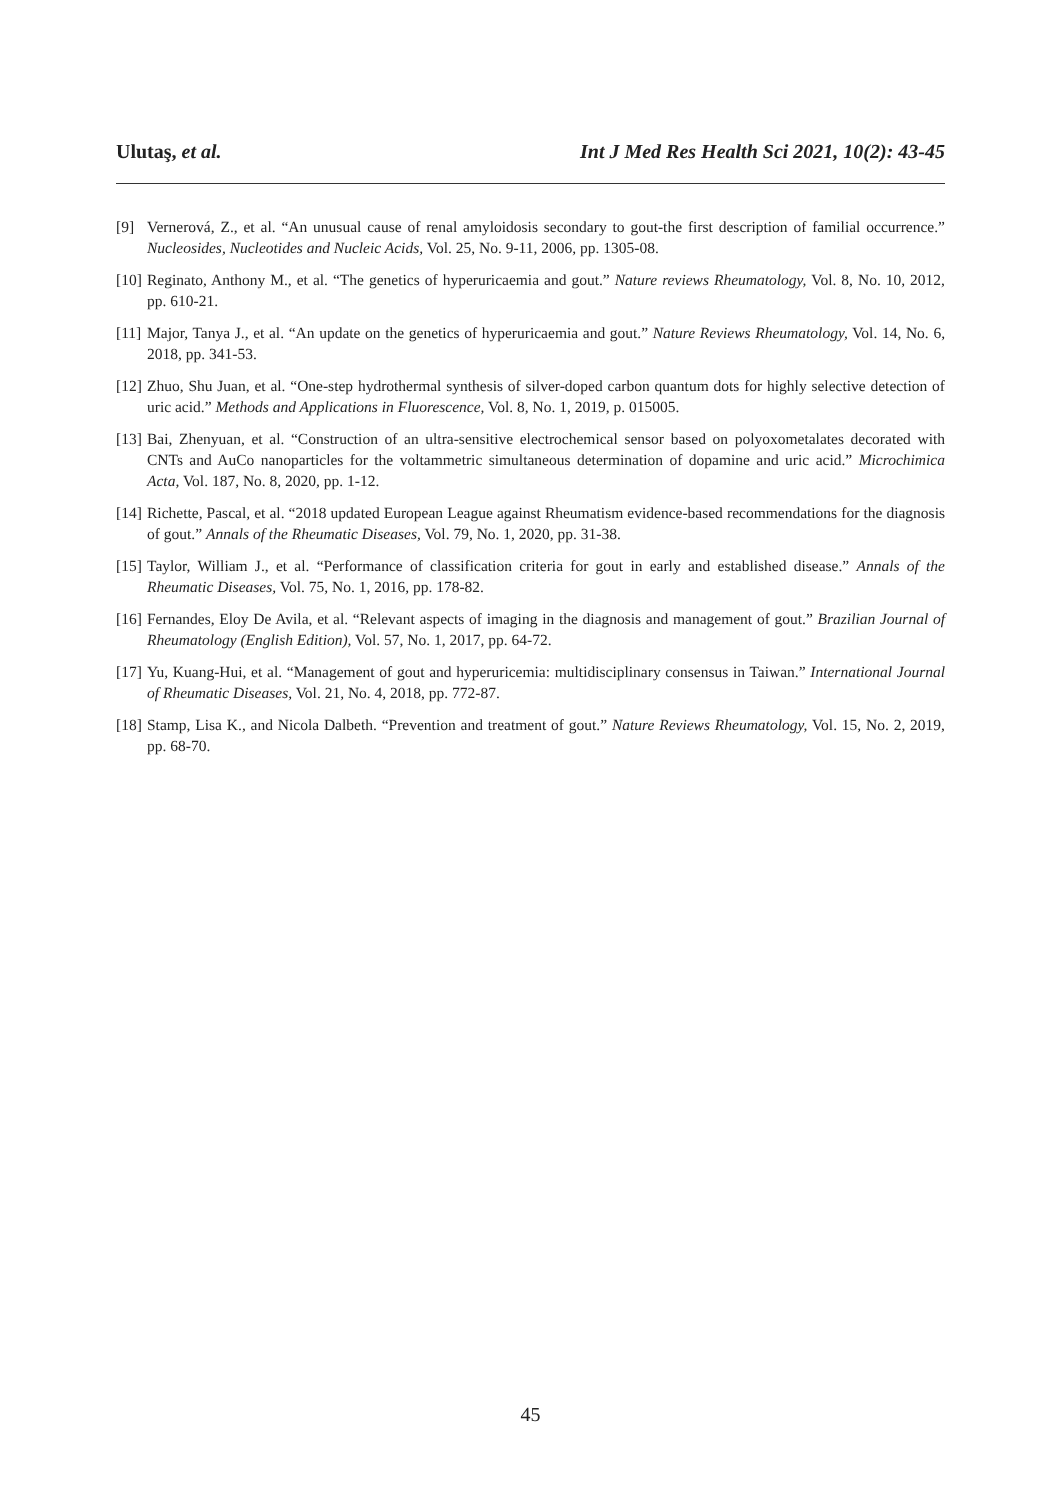Ulutaş, et al. Int J Med Res Health Sci 2021, 10(2): 43-45
[9] Vernerová, Z., et al. “An unusual cause of renal amyloidosis secondary to gout-the first description of familial occurrence.” Nucleosides, Nucleotides and Nucleic Acids, Vol. 25, No. 9-11, 2006, pp. 1305-08.
[10] Reginato, Anthony M., et al. “The genetics of hyperuricaemia and gout.” Nature reviews Rheumatology, Vol. 8, No. 10, 2012, pp. 610-21.
[11] Major, Tanya J., et al. “An update on the genetics of hyperuricaemia and gout.” Nature Reviews Rheumatology, Vol. 14, No. 6, 2018, pp. 341-53.
[12] Zhuo, Shu Juan, et al. “One-step hydrothermal synthesis of silver-doped carbon quantum dots for highly selective detection of uric acid.” Methods and Applications in Fluorescence, Vol. 8, No. 1, 2019, p. 015005.
[13] Bai, Zhenyuan, et al. “Construction of an ultra-sensitive electrochemical sensor based on polyoxometalates decorated with CNTs and AuCo nanoparticles for the voltammetric simultaneous determination of dopamine and uric acid.” Microchimica Acta, Vol. 187, No. 8, 2020, pp. 1-12.
[14] Richette, Pascal, et al. “2018 updated European League against Rheumatism evidence-based recommendations for the diagnosis of gout.” Annals of the Rheumatic Diseases, Vol. 79, No. 1, 2020, pp. 31-38.
[15] Taylor, William J., et al. “Performance of classification criteria for gout in early and established disease.” Annals of the Rheumatic Diseases, Vol. 75, No. 1, 2016, pp. 178-82.
[16] Fernandes, Eloy De Avila, et al. “Relevant aspects of imaging in the diagnosis and management of gout.” Brazilian Journal of Rheumatology (English Edition), Vol. 57, No. 1, 2017, pp. 64-72.
[17] Yu, Kuang-Hui, et al. “Management of gout and hyperuricemia: multidisciplinary consensus in Taiwan.” International Journal of Rheumatic Diseases, Vol. 21, No. 4, 2018, pp. 772-87.
[18] Stamp, Lisa K., and Nicola Dalbeth. “Prevention and treatment of gout.” Nature Reviews Rheumatology, Vol. 15, No. 2, 2019, pp. 68-70.
45